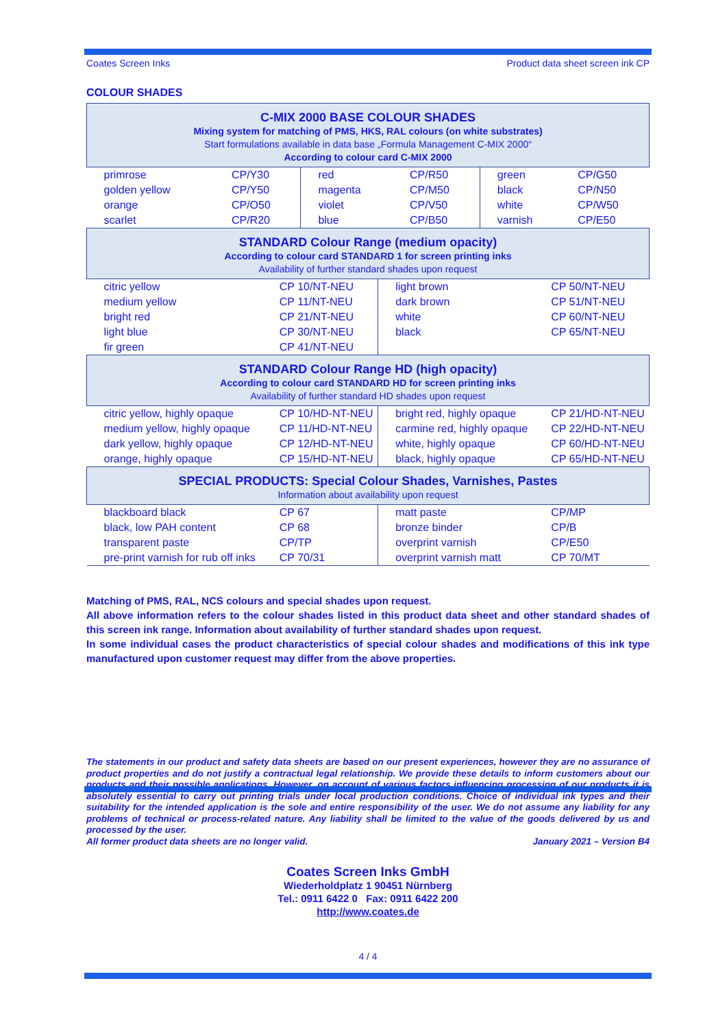Coates Screen Inks Product data sheet screen ink CP
COLOUR SHADES
| C-MIX 2000 BASE COLOUR SHADES Mixing system for matching of PMS, HKS, RAL colours (on white substrates) Start formulations available in data base „Formula Management C-MIX 2000“ According to colour card C-MIX 2000 | | | | | |
| primrose | CP/Y30 | red | CP/R50 | green | CP/G50 |
| golden yellow | CP/Y50 | magenta | CP/M50 | black | CP/N50 |
| orange | CP/O50 | violet | CP/V50 | white | CP/W50 |
| scarlet | CP/R20 | blue | CP/B50 | varnish | CP/E50 |
| STANDARD Colour Range (medium opacity) According to colour card STANDARD 1 for screen printing inks Availability of further standard shades upon request | | | |
| citric yellow | CP 10/NT-NEU | light brown | CP 50/NT-NEU |
| medium yellow | CP 11/NT-NEU | dark brown | CP 51/NT-NEU |
| bright red | CP 21/NT-NEU | white | CP 60/NT-NEU |
| light blue | CP 30/NT-NEU | black | CP 65/NT-NEU |
| fir green | CP 41/NT-NEU | | |
| STANDARD Colour Range HD (high opacity) According to colour card STANDARD HD for screen printing inks Availability of further standard HD shades upon request | | | |
| citric yellow, highly opaque | CP 10/HD-NT-NEU | bright red, highly opaque | CP 21/HD-NT-NEU |
| medium yellow, highly opaque | CP 11/HD-NT-NEU | carmine red, highly opaque | CP 22/HD-NT-NEU |
| dark yellow, highly opaque | CP 12/HD-NT-NEU | white, highly opaque | CP 60/HD-NT-NEU |
| orange, highly opaque | CP 15/HD-NT-NEU | black, highly opaque | CP 65/HD-NT-NEU |
| SPECIAL PRODUCTS: Special Colour Shades, Varnishes, Pastes Information about availability upon request | | | |
| blackboard black | CP 67 | matt paste | CP/MP |
| black, low PAH content | CP 68 | bronze binder | CP/B |
| transparent paste | CP/TP | overprint varnish | CP/E50 |
| pre-print varnish for rub off inks | CP 70/31 | overprint varnish matt | CP 70/MT |
Matching of PMS, RAL, NCS colours and special shades upon request.
All above information refers to the colour shades listed in this product data sheet and other standard shades of this screen ink range. Information about availability of further standard shades upon request.
In some individual cases the product characteristics of special colour shades and modifications of this ink type manufactured upon customer request may differ from the above properties.
The statements in our product and safety data sheets are based on our present experiences, however they are no assurance of product properties and do not justify a contractual legal relationship. We provide these details to inform customers about our products and their possible applications. However, on account of various factors influencing processing of our products it is absolutely essential to carry out printing trials under local production conditions. Choice of individual ink types and their suitability for the intended application is the sole and entire responsibility of the user. We do not assume any liability for any problems of technical or process-related nature. Any liability shall be limited to the value of the goods delivered by us and processed by the user.
All former product data sheets are no longer valid. January 2021 – Version B4
Coates Screen Inks GmbH
Wiederholdplatz 1 90451 Nürnberg
Tel.: 0911 6422 0 Fax: 0911 6422 200
http://www.coates.de
4 / 4